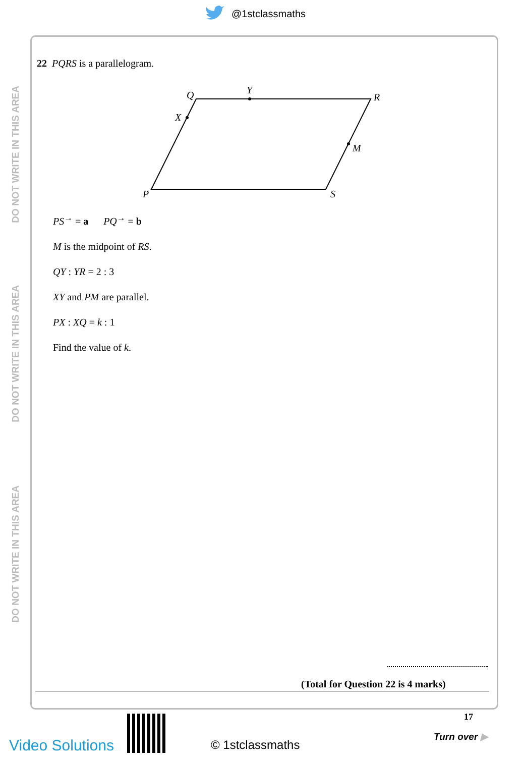@1stclassmaths
DO NOT WRITE IN THIS AREA
DO NOT WRITE IN THIS AREA
DO NOT WRITE IN THIS AREA
22 PQRS is a parallelogram.
Q
Y
R
X
M
P
S
PS<sup>→</sup> = a PQ<sup>→</sup> = b
M is the midpoint of RS.
QY : YR = 2 : 3
XY and PM are parallel.
PX : XQ = k : 1
Find the value of k.
(Total for Question 22 is 4 marks)
Video Solutions © 1stclassmaths
17
Turn over ▶